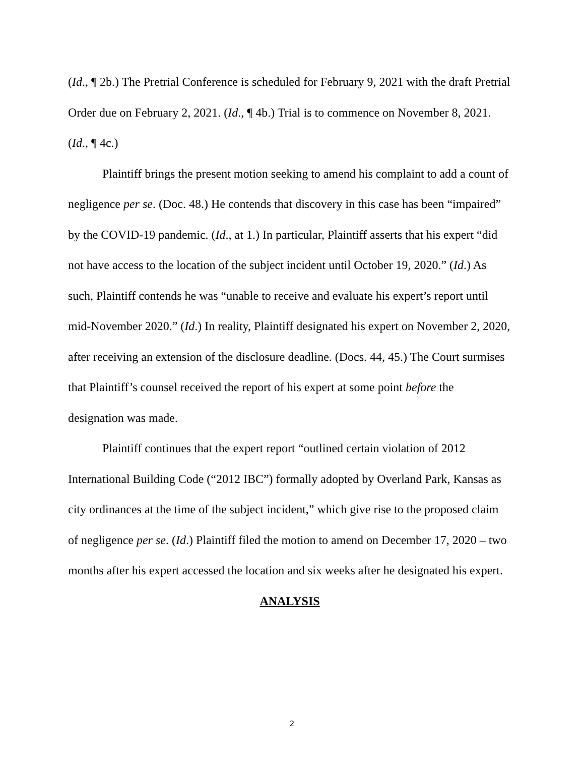(Id., ¶ 2b.) The Pretrial Conference is scheduled for February 9, 2021 with the draft Pretrial Order due on February 2, 2021. (Id., ¶ 4b.) Trial is to commence on November 8, 2021. (Id., ¶ 4c.)
Plaintiff brings the present motion seeking to amend his complaint to add a count of negligence per se. (Doc. 48.) He contends that discovery in this case has been “impaired” by the COVID-19 pandemic. (Id., at 1.) In particular, Plaintiff asserts that his expert “did not have access to the location of the subject incident until October 19, 2020.” (Id.) As such, Plaintiff contends he was “unable to receive and evaluate his expert’s report until mid-November 2020.” (Id.) In reality, Plaintiff designated his expert on November 2, 2020, after receiving an extension of the disclosure deadline. (Docs. 44, 45.) The Court surmises that Plaintiff’s counsel received the report of his expert at some point before the designation was made.
Plaintiff continues that the expert report “outlined certain violation of 2012 International Building Code (“2012 IBC”) formally adopted by Overland Park, Kansas as city ordinances at the time of the subject incident,” which give rise to the proposed claim of negligence per se. (Id.) Plaintiff filed the motion to amend on December 17, 2020 – two months after his expert accessed the location and six weeks after he designated his expert.
ANALYSIS
2